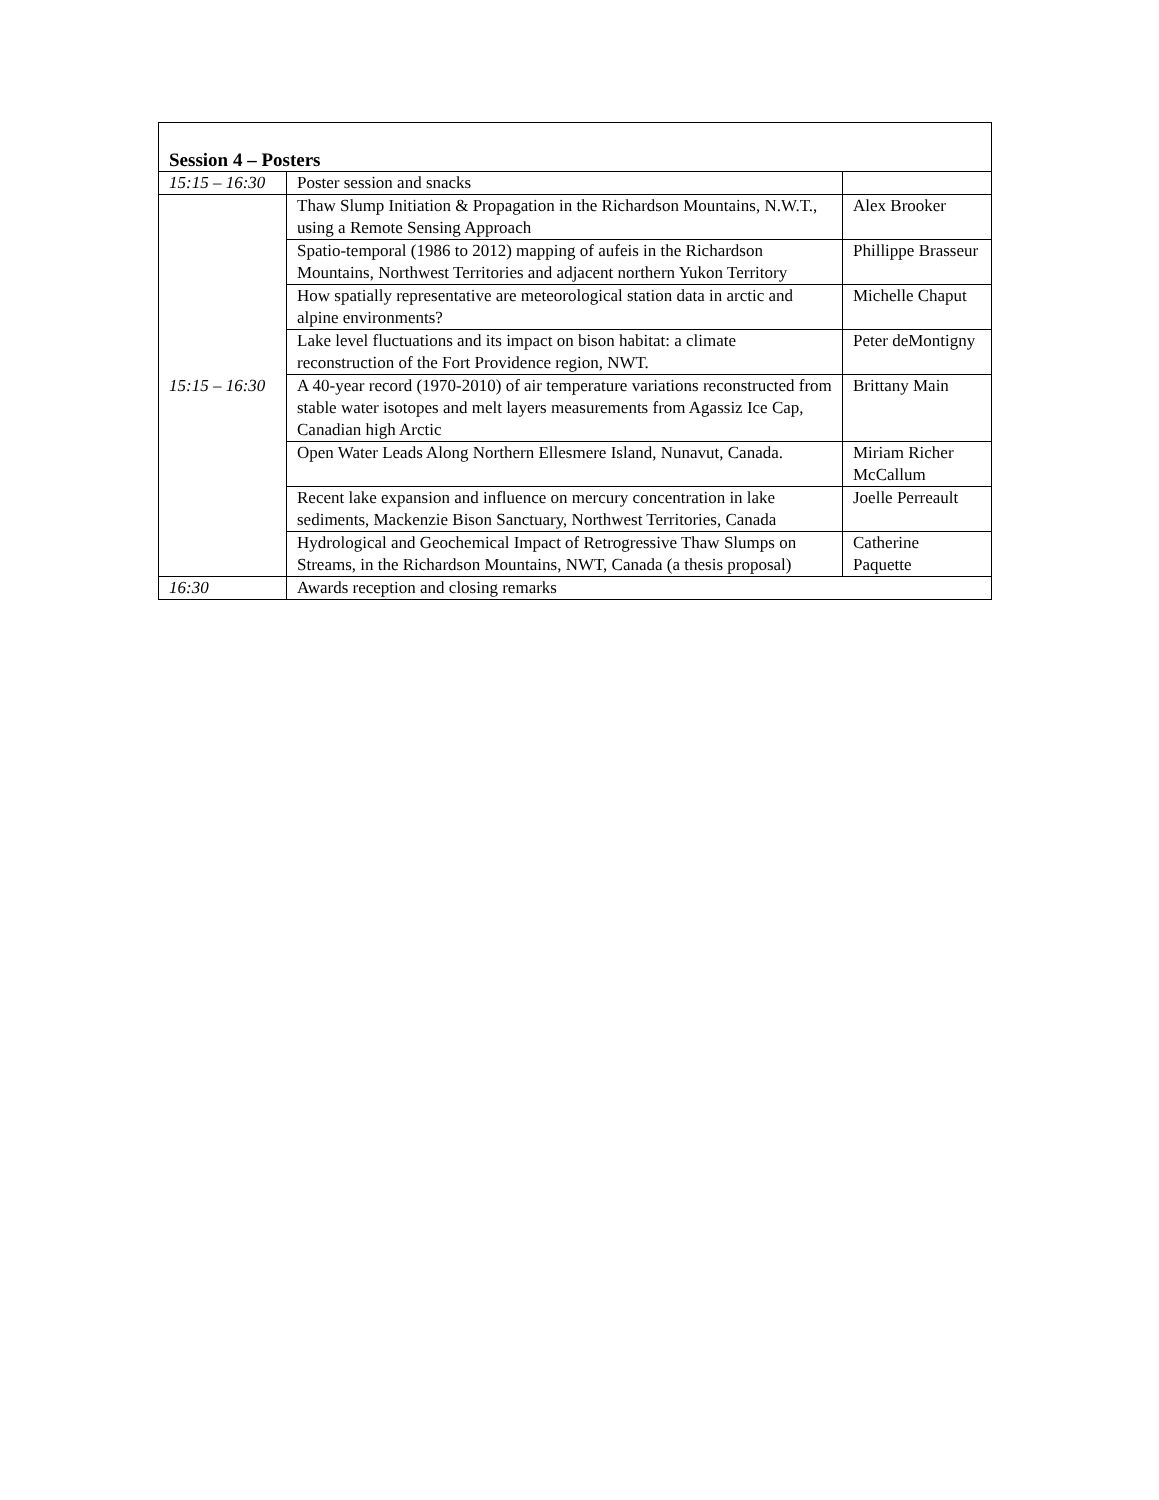| Session 4 – Posters | | |
| 15:15 – 16:30 | Poster session and snacks | |
| 15:15 – 16:30 | Thaw Slump Initiation & Propagation in the Richardson Mountains, N.W.T., using a Remote Sensing Approach | Alex Brooker |
| | Spatio-temporal (1986 to 2012) mapping of aufeis in the Richardson Mountains, Northwest Territories and adjacent northern Yukon Territory | Phillippe Brasseur |
| | How spatially representative are meteorological station data in arctic and alpine environments? | Michelle Chaput |
| | Lake level fluctuations and its impact on bison habitat: a climate reconstruction of the Fort Providence region, NWT. | Peter deMontigny |
| | A 40-year record (1970-2010) of air temperature variations reconstructed from stable water isotopes and melt layers measurements from Agassiz Ice Cap, Canadian high Arctic | Brittany Main |
| | Open Water Leads Along Northern Ellesmere Island, Nunavut, Canada. | Miriam Richer McCallum |
| | Recent lake expansion and influence on mercury concentration in lake sediments, Mackenzie Bison Sanctuary, Northwest Territories, Canada | Joelle Perreault |
| | Hydrological and Geochemical Impact of Retrogressive Thaw Slumps on Streams, in the Richardson Mountains, NWT, Canada (a thesis proposal) | Catherine Paquette |
| 16:30 | Awards reception and closing remarks | |